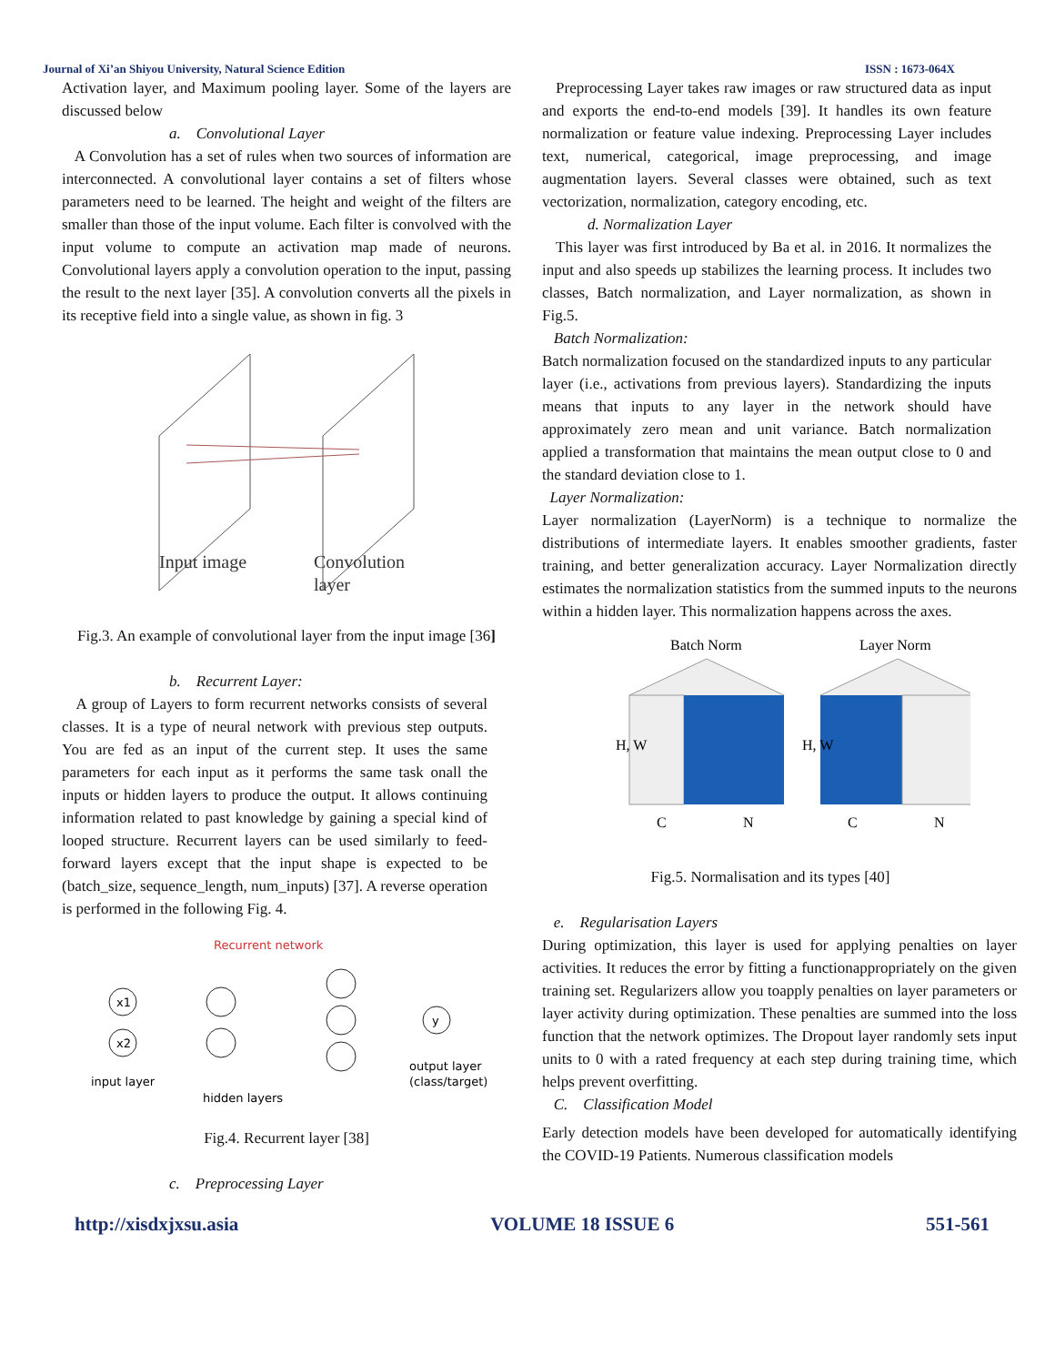Journal of Xi’an Shiyou University, Natural Science Edition ISSN : 1673-064X
Activation layer, and Maximum pooling layer. Some of the layers are discussed below
a. Convolutional Layer
A Convolution has a set of rules when two sources of information are interconnected. A convolutional layer contains a set of filters whose parameters need to be learned. The height and weight of the filters are smaller than those of the input volume. Each filter is convolved with the input volume to compute an activation map made of neurons. Convolutional layers apply a convolution operation to the input, passing the result to the next layer [35]. A convolution converts all the pixels in its receptive field into a single value, as shown in fig. 3
Input image
Convolution
layer
Fig.3. An example of convolutional layer from the input image [36]
b. Recurrent Layer:
A group of Layers to form recurrent networks consists of several classes. It is a type of neural network with previous step outputs. You are fed as an input of the current step. It uses the same parameters for each input as it performs the same task onall the inputs or hidden layers to produce the output. It allows continuing information related to past knowledge by gaining a special kind of looped structure. Recurrent layers can be used similarly to feed-forward layers except that the input shape is expected to be (batch_size, sequence_length, num_inputs) [37]. A reverse operation is performed in the following Fig. 4.
Recurrent network
x1
x2
y
input layer
hidden layers
output layer
(class/target)
Fig.4. Recurrent layer [38]
c. Preprocessing Layer
Preprocessing Layer takes raw images or raw structured data as input and exports the end-to-end models [39]. It handles its own feature normalization or feature value indexing. Preprocessing Layer includes text, numerical, categorical, image preprocessing, and image augmentation layers. Several classes were obtained, such as text vectorization, normalization, category encoding, etc.
d. Normalization Layer
This layer was first introduced by Ba et al. in 2016. It normalizes the input and also speeds up stabilizes the learning process. It includes two classes, Batch normalization, and Layer normalization, as shown in Fig.5.
Batch Normalization:
Batch normalization focused on the standardized inputs to any particular layer (i.e., activations from previous layers). Standardizing the inputs means that inputs to any layer in the network should have approximately zero mean and unit variance. Batch normalization applied a transformation that maintains the mean output close to 0 and the standard deviation close to 1.
Layer Normalization:
Layer normalization (LayerNorm) is a technique to normalize the distributions of intermediate layers. It enables smoother gradients, faster training, and better generalization accuracy. Layer Normalization directly estimates the normalization statistics from the summed inputs to the neurons within a hidden layer. This normalization happens across the axes.
Batch Norm
Layer Norm
H, W
H, W
C
N
C
N
Fig.5. Normalisation and its types [40]
e. Regularisation Layers
During optimization, this layer is used for applying penalties on layer activities. It reduces the error by fitting a functionappropriately on the given training set. Regularizers allow you toapply penalties on layer parameters or layer activity during optimization. These penalties are summed into the loss function that the network optimizes. The Dropout layer randomly sets input units to 0 with a rated frequency at each step during training time, which helps prevent overfitting.
C. Classification Model
Early detection models have been developed for automatically identifying the COVID-19 Patients. Numerous classification models
http://xisdxjxsu.asia VOLUME 18 ISSUE 6 551-561